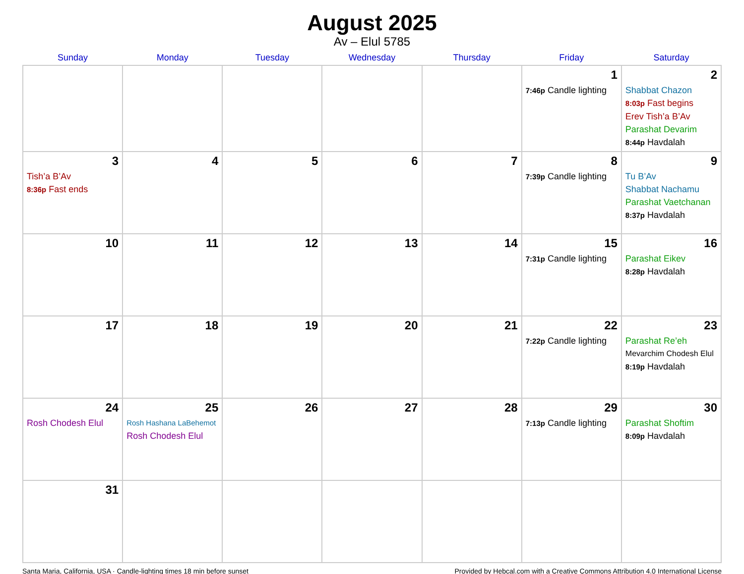August 2025
Av – Elul 5785
| Sunday | Monday | Tuesday | Wednesday | Thursday | Friday | Saturday |
| --- | --- | --- | --- | --- | --- | --- |
| | | | | | 1 7:46p Candle lighting | 2 Shabbat Chazon 8:03p Fast begins Erev Tish’a B’Av Parashat Devarim 8:44p Havdalah |
| 3 Tish’a B’Av 8:36p Fast ends | 4 | 5 | 6 | 7 | 8 7:39p Candle lighting | 9 Tu B’Av Shabbat Nachamu Parashat Vaetchanan 8:37p Havdalah |
| 10 | 11 | 12 | 13 | 14 | 15 7:31p Candle lighting | 16 Parashat Eikev 8:28p Havdalah |
| 17 | 18 | 19 | 20 | 21 | 22 7:22p Candle lighting | 23 Parashat Re’eh Mevarchim Chodesh Elul 8:19p Havdalah |
| 24 Rosh Chodesh Elul | 25 Rosh Hashana LaBehemot Rosh Chodesh Elul | 26 | 27 | 28 | 29 7:13p Candle lighting | 30 Parashat Shoftim 8:09p Havdalah |
| 31 | | | | | | |
Santa Maria, California, USA · Candle-lighting times 18 min before sunset Provided by Hebcal.com with a Creative Commons Attribution 4.0 International License